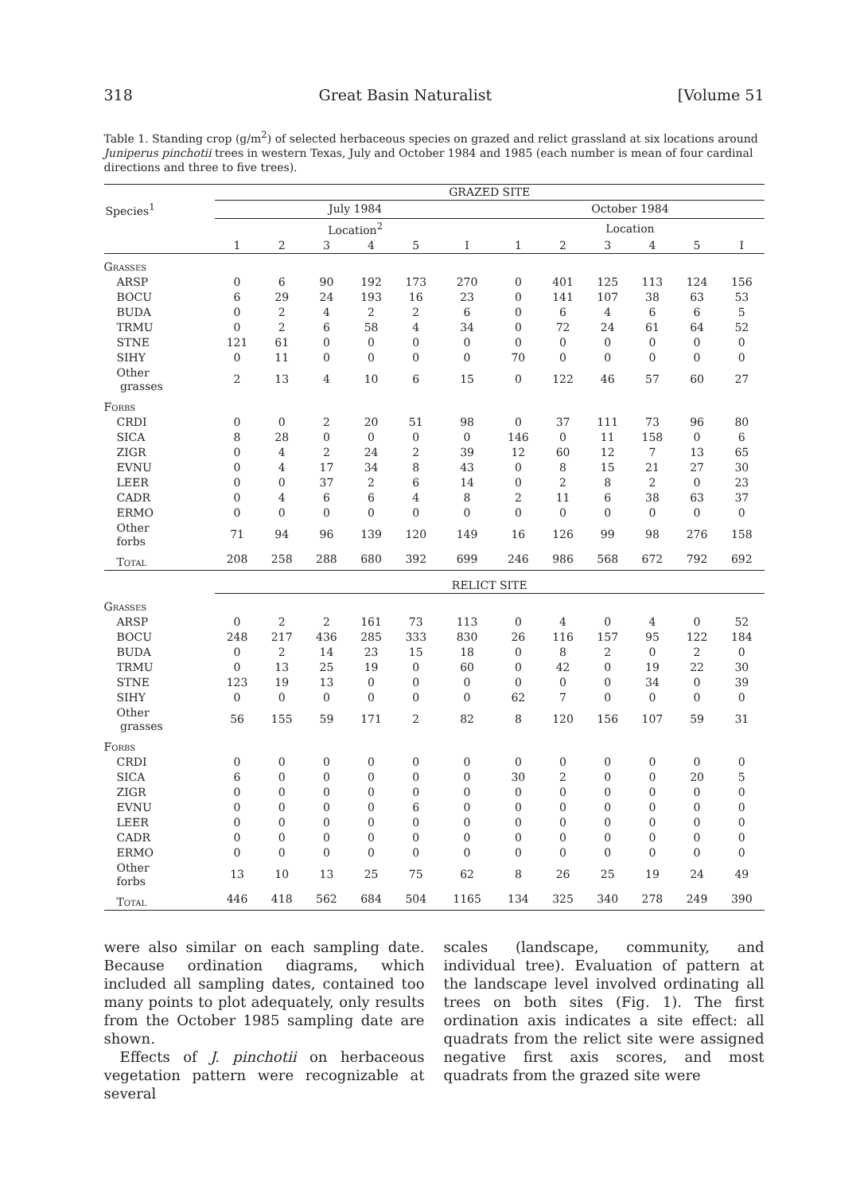318 Great Basin Naturalist [Volume 51
Table 1. Standing crop (g/m<sup>2</sup>) of selected herbaceous species on grazed and relict grassland at six locations around Juniperus pinchotii trees in western Texas, July and October 1984 and 1985 (each number is mean of four cardinal directions and three to five trees).
| | GRAZED SITE | | | | | | | | | | | |
| --- | --- | --- | --- | --- | --- | --- | --- | --- | --- | --- | --- | --- |
| Species<sup>1</sup> | July 1984 | | | | | | October 1984 | | | | | |
| | Location<sup>2</sup> | | | | | | Location | | | | | |
| | 1 | 2 | 3 | 4 | 5 | I | 1 | 2 | 3 | 4 | 5 | I |
| Grasses | | | | | | | | | | | | |
| ARSP | 0 | 6 | 90 | 192 | 173 | 270 | 0 | 401 | 125 | 113 | 124 | 156 |
| BOCU | 6 | 29 | 24 | 193 | 16 | 23 | 0 | 141 | 107 | 38 | 63 | 53 |
| BUDA | 0 | 2 | 4 | 2 | 2 | 6 | 0 | 6 | 4 | 6 | 6 | 5 |
| TRMU | 0 | 2 | 6 | 58 | 4 | 34 | 0 | 72 | 24 | 61 | 64 | 52 |
| STNE | 121 | 61 | 0 | 0 | 0 | 0 | 0 | 0 | 0 | 0 | 0 | 0 |
| SIHY | 0 | 11 | 0 | 0 | 0 | 0 | 70 | 0 | 0 | 0 | 0 | 0 |
| Other grasses | 2 | 13 | 4 | 10 | 6 | 15 | 0 | 122 | 46 | 57 | 60 | 27 |
| Forbs | | | | | | | | | | | | |
| CRDI | 0 | 0 | 2 | 20 | 51 | 98 | 0 | 37 | 111 | 73 | 96 | 80 |
| SICA | 8 | 28 | 0 | 0 | 0 | 0 | 146 | 0 | 11 | 158 | 0 | 6 |
| ZIGR | 0 | 4 | 2 | 24 | 2 | 39 | 12 | 60 | 12 | 7 | 13 | 65 |
| EVNU | 0 | 4 | 17 | 34 | 8 | 43 | 0 | 8 | 15 | 21 | 27 | 30 |
| LEER | 0 | 0 | 37 | 2 | 6 | 14 | 0 | 2 | 8 | 2 | 0 | 23 |
| CADR | 0 | 4 | 6 | 6 | 4 | 8 | 2 | 11 | 6 | 38 | 63 | 37 |
| ERMO | 0 | 0 | 0 | 0 | 0 | 0 | 0 | 0 | 0 | 0 | 0 | 0 |
| Other forbs | 71 | 94 | 96 | 139 | 120 | 149 | 16 | 126 | 99 | 98 | 276 | 158 |
| Total | 208 | 258 | 288 | 680 | 392 | 699 | 246 | 986 | 568 | 672 | 792 | 692 |
| | RELICT SITE | | | | | | | | | | | |
| Grasses | | | | | | | | | | | | |
| ARSP | 0 | 2 | 2 | 161 | 73 | 113 | 0 | 4 | 0 | 4 | 0 | 52 |
| BOCU | 248 | 217 | 436 | 285 | 333 | 830 | 26 | 116 | 157 | 95 | 122 | 184 |
| BUDA | 0 | 2 | 14 | 23 | 15 | 18 | 0 | 8 | 2 | 0 | 2 | 0 |
| TRMU | 0 | 13 | 25 | 19 | 0 | 60 | 0 | 42 | 0 | 19 | 22 | 30 |
| STNE | 123 | 19 | 13 | 0 | 0 | 0 | 0 | 0 | 0 | 34 | 0 | 39 |
| SIHY | 0 | 0 | 0 | 0 | 0 | 0 | 62 | 7 | 0 | 0 | 0 | 0 |
| Other grasses | 56 | 155 | 59 | 171 | 2 | 82 | 8 | 120 | 156 | 107 | 59 | 31 |
| Forbs | | | | | | | | | | | | |
| CRDI | 0 | 0 | 0 | 0 | 0 | 0 | 0 | 0 | 0 | 0 | 0 | 0 |
| SICA | 6 | 0 | 0 | 0 | 0 | 0 | 30 | 2 | 0 | 0 | 20 | 5 |
| ZIGR | 0 | 0 | 0 | 0 | 0 | 0 | 0 | 0 | 0 | 0 | 0 | 0 |
| EVNU | 0 | 0 | 0 | 0 | 6 | 0 | 0 | 0 | 0 | 0 | 0 | 0 |
| LEER | 0 | 0 | 0 | 0 | 0 | 0 | 0 | 0 | 0 | 0 | 0 | 0 |
| CADR | 0 | 0 | 0 | 0 | 0 | 0 | 0 | 0 | 0 | 0 | 0 | 0 |
| ERMO | 0 | 0 | 0 | 0 | 0 | 0 | 0 | 0 | 0 | 0 | 0 | 0 |
| Other forbs | 13 | 10 | 13 | 25 | 75 | 62 | 8 | 26 | 25 | 19 | 24 | 49 |
| Total | 446 | 418 | 562 | 684 | 504 | 1165 | 134 | 325 | 340 | 278 | 249 | 390 |
were also similar on each sampling date. Because ordination diagrams, which included all sampling dates, contained too many points to plot adequately, only results from the October 1985 sampling date are shown.
Effects of J. pinchotii on herbaceous vegetation pattern were recognizable at several
scales (landscape, community, and individual tree). Evaluation of pattern at the landscape level involved ordinating all trees on both sites (Fig. 1). The first ordination axis indicates a site effect: all quadrats from the relict site were assigned negative first axis scores, and most quadrats from the grazed site were